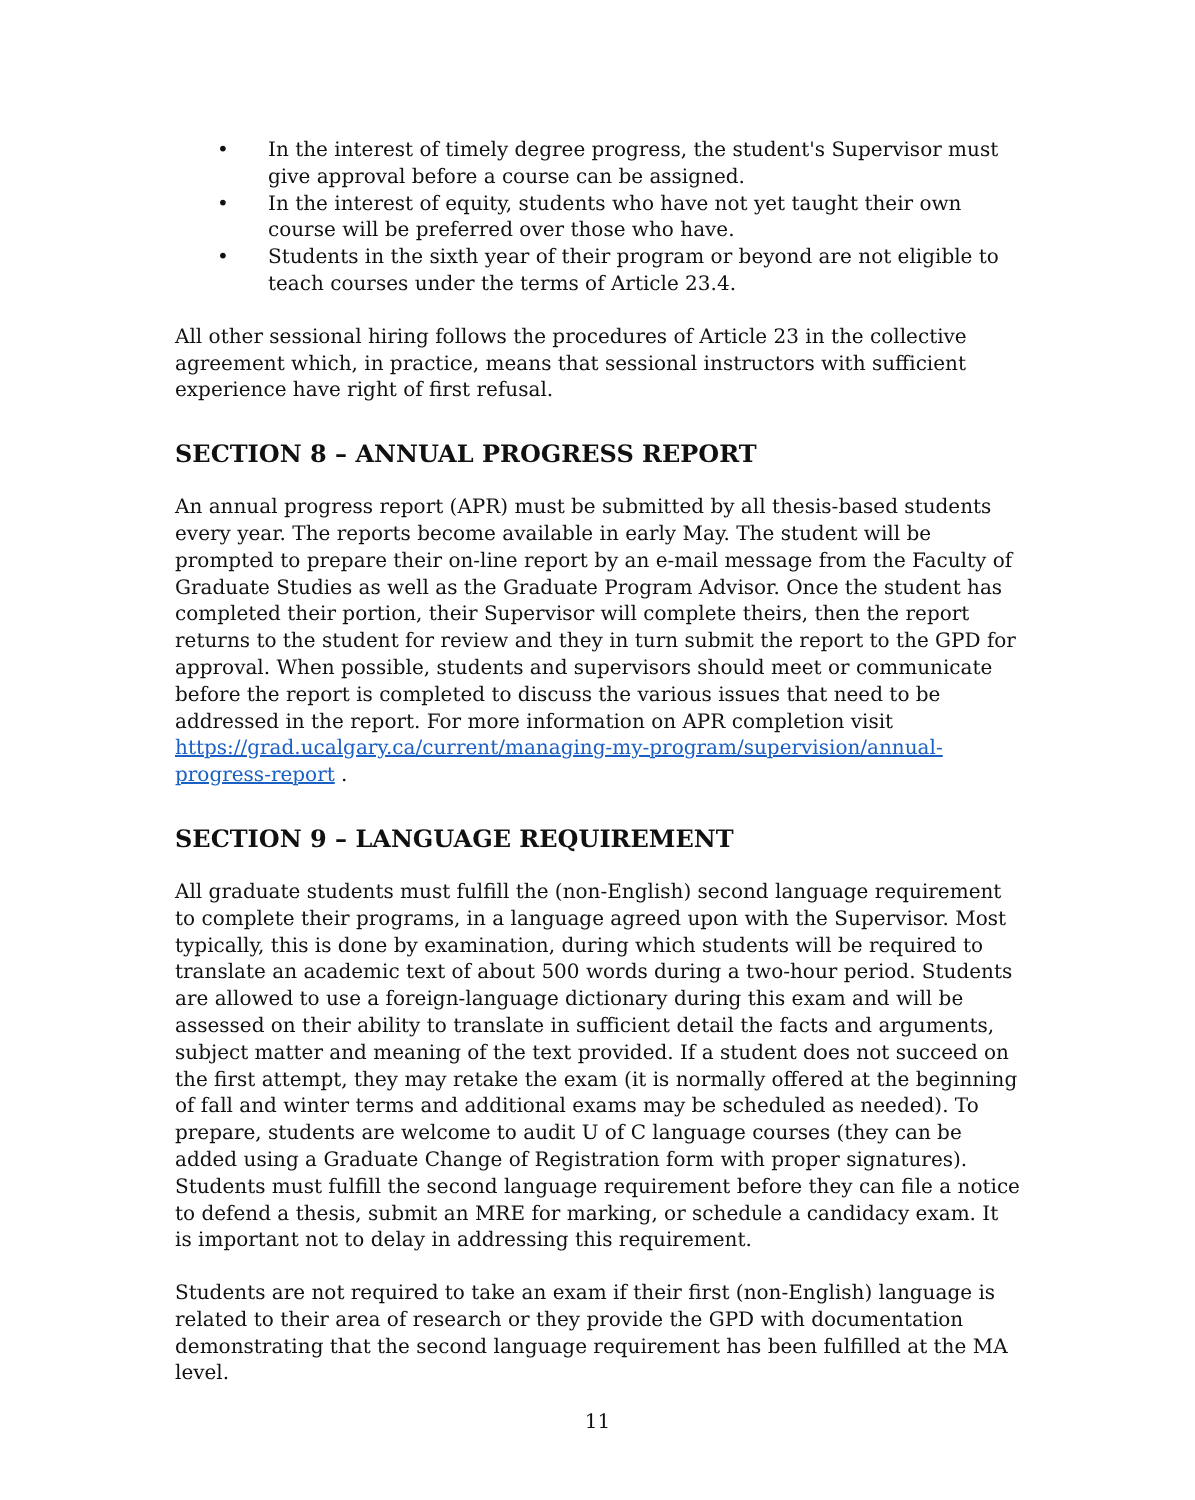• In the interest of timely degree progress, the student's Supervisor must give approval before a course can be assigned.
• In the interest of equity, students who have not yet taught their own course will be preferred over those who have.
• Students in the sixth year of their program or beyond are not eligible to teach courses under the terms of Article 23.4.
All other sessional hiring follows the procedures of Article 23 in the collective agreement which, in practice, means that sessional instructors with sufficient experience have right of first refusal.
SECTION 8 – ANNUAL PROGRESS REPORT
An annual progress report (APR) must be submitted by all thesis-based students every year. The reports become available in early May. The student will be prompted to prepare their on-line report by an e-mail message from the Faculty of Graduate Studies as well as the Graduate Program Advisor. Once the student has completed their portion, their Supervisor will complete theirs, then the report returns to the student for review and they in turn submit the report to the GPD for approval. When possible, students and supervisors should meet or communicate before the report is completed to discuss the various issues that need to be addressed in the report. For more information on APR completion visit https://grad.ucalgary.ca/current/managing-my-program/supervision/annual-progress-report .
SECTION 9 – LANGUAGE REQUIREMENT
All graduate students must fulfill the (non-English) second language requirement to complete their programs, in a language agreed upon with the Supervisor. Most typically, this is done by examination, during which students will be required to translate an academic text of about 500 words during a two-hour period. Students are allowed to use a foreign-language dictionary during this exam and will be assessed on their ability to translate in sufficient detail the facts and arguments, subject matter and meaning of the text provided. If a student does not succeed on the first attempt, they may retake the exam (it is normally offered at the beginning of fall and winter terms and additional exams may be scheduled as needed). To prepare, students are welcome to audit U of C language courses (they can be added using a Graduate Change of Registration form with proper signatures). Students must fulfill the second language requirement before they can file a notice to defend a thesis, submit an MRE for marking, or schedule a candidacy exam. It is important not to delay in addressing this requirement.
Students are not required to take an exam if their first (non-English) language is related to their area of research or they provide the GPD with documentation demonstrating that the second language requirement has been fulfilled at the MA level.
11